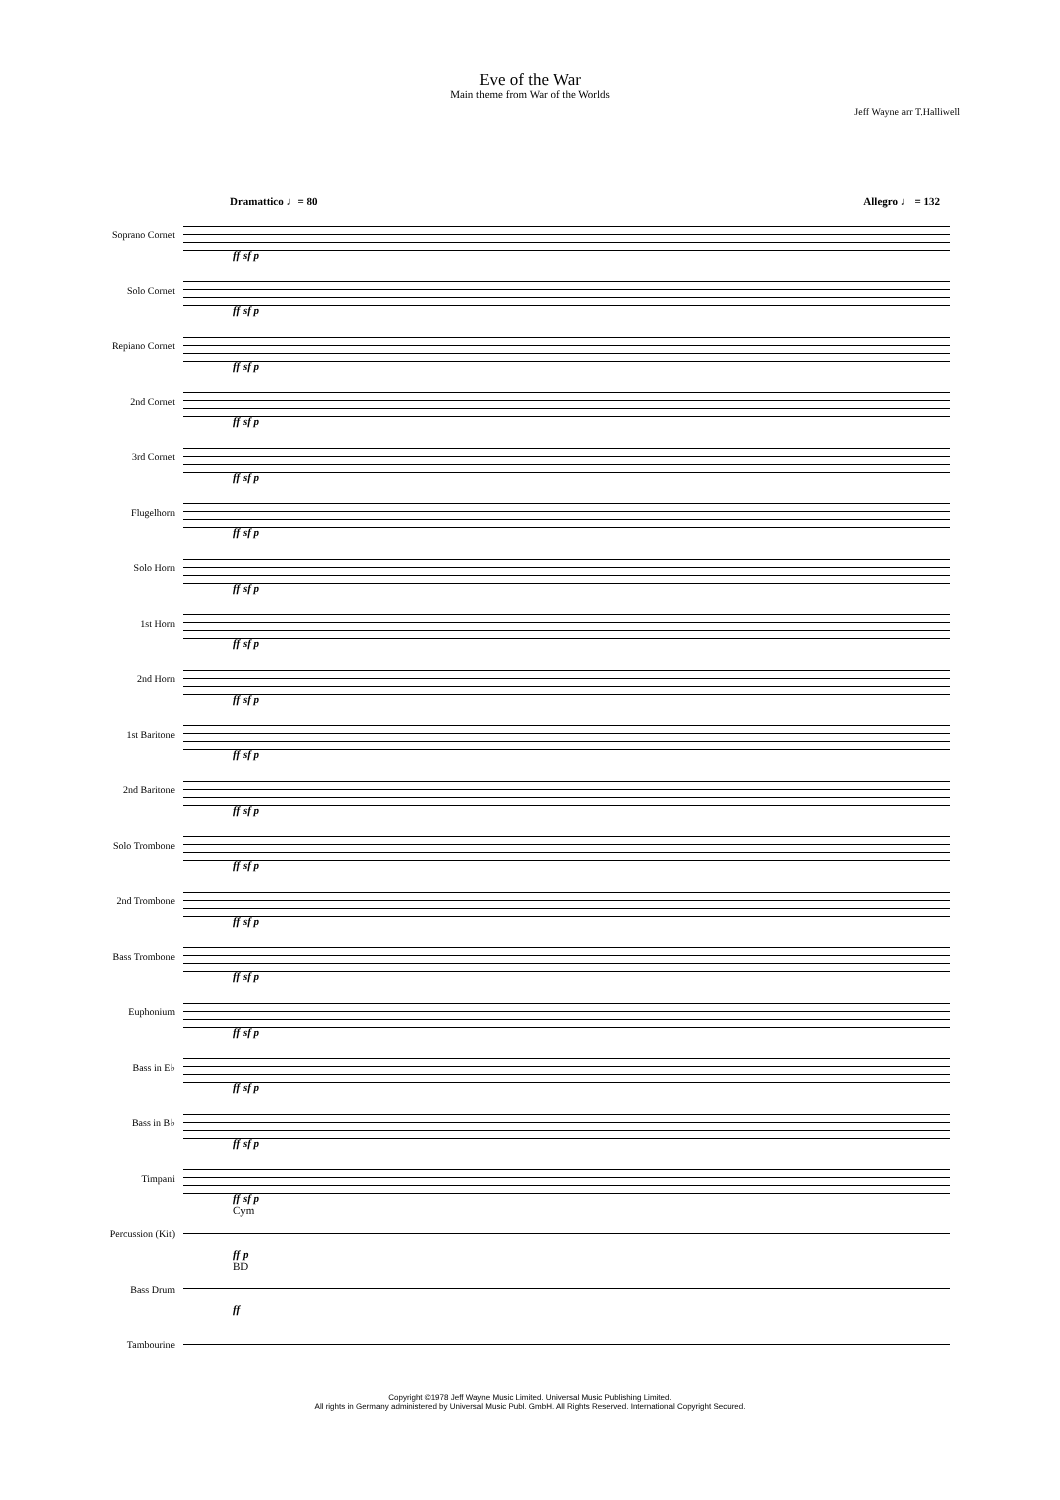Eve of the War
Main theme from War of the Worlds
Jeff Wayne arr T.Halliwell
Dramattico ♩= 80 Allegro ♩ = 132
Soprano Cornet
ff sf p
Solo Cornet
ff sf p
Repiano Cornet
ff sf p
2nd Cornet
ff sf p
3rd Cornet
ff sf p
Flugelhorn
ff sf p
Solo Horn
ff sf p
1st Horn
ff sf p
2nd Horn
ff sf p
1st Baritone
ff sf p
2nd Baritone
ff sf p
Solo Trombone
ff sf p
2nd Trombone
ff sf p
Bass Trombone
ff sf p
Euphonium
ff sf p
Bass in E♭
ff sf p
Bass in B♭
ff sf p
Timpani
ff sf p
Percussion (Kit)
Cym
ff p
BD
Bass Drum
ff
Tambourine
Copyright ©1978 Jeff Wayne Music Limited. Universal Music Publishing Limited.
All rights in Germany administered by Universal Music Publ. GmbH. All Rights Reserved. International Copyright Secured.